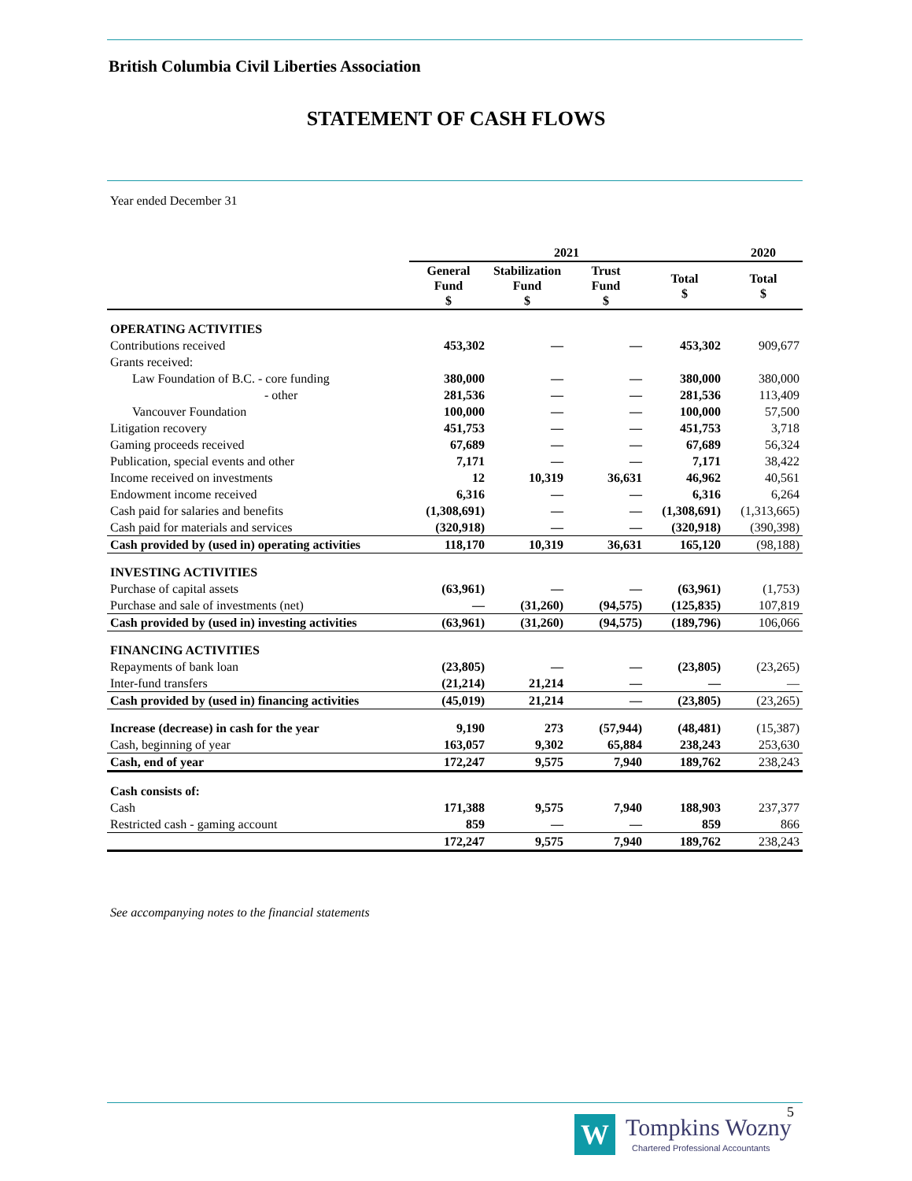British Columbia Civil Liberties Association
STATEMENT OF CASH FLOWS
Year ended December 31
| | 2021 | | | | 2020 |
| --- | --- | --- | --- | --- | --- |
| | General Fund $ | Stabilization Fund $ | Trust Fund $ | Total $ | Total $ |
| OPERATING ACTIVITIES | | | | | |
| Contributions received | 453,302 | — | — | 453,302 | 909,677 |
| Grants received: | | | | | |
| Law Foundation of B.C. - core funding | 380,000 | — | — | 380,000 | 380,000 |
| - other | 281,536 | — | — | 281,536 | 113,409 |
| Vancouver Foundation | 100,000 | — | — | 100,000 | 57,500 |
| Litigation recovery | 451,753 | — | — | 451,753 | 3,718 |
| Gaming proceeds received | 67,689 | — | — | 67,689 | 56,324 |
| Publication, special events and other | 7,171 | — | — | 7,171 | 38,422 |
| Income received on investments | 12 | 10,319 | 36,631 | 46,962 | 40,561 |
| Endowment income received | 6,316 | — | — | 6,316 | 6,264 |
| Cash paid for salaries and benefits | (1,308,691) | — | — | (1,308,691) | (1,313,665) |
| Cash paid for materials and services | (320,918) | — | — | (320,918) | (390,398) |
| Cash provided by (used in) operating activities | 118,170 | 10,319 | 36,631 | 165,120 | (98,188) |
| INVESTING ACTIVITIES | | | | | |
| Purchase of capital assets | (63,961) | — | — | (63,961) | (1,753) |
| Purchase and sale of investments (net) | — | (31,260) | (94,575) | (125,835) | 107,819 |
| Cash provided by (used in) investing activities | (63,961) | (31,260) | (94,575) | (189,796) | 106,066 |
| FINANCING ACTIVITIES | | | | | |
| Repayments of bank loan | (23,805) | — | — | (23,805) | (23,265) |
| Inter-fund transfers | (21,214) | 21,214 | — | — | — |
| Cash provided by (used in) financing activities | (45,019) | 21,214 | — | (23,805) | (23,265) |
| Increase (decrease) in cash for the year | 9,190 | 273 | (57,944) | (48,481) | (15,387) |
| Cash, beginning of year | 163,057 | 9,302 | 65,884 | 238,243 | 253,630 |
| Cash, end of year | 172,247 | 9,575 | 7,940 | 189,762 | 238,243 |
| Cash consists of: | | | | | |
| Cash | 171,388 | 9,575 | 7,940 | 188,903 | 237,377 |
| Restricted cash - gaming account | 859 | — | — | 859 | 866 |
| | 172,247 | 9,575 | 7,940 | 189,762 | 238,243 |
See accompanying notes to the financial statements
5
W Tompkins Wozny
Chartered Professional Accountants